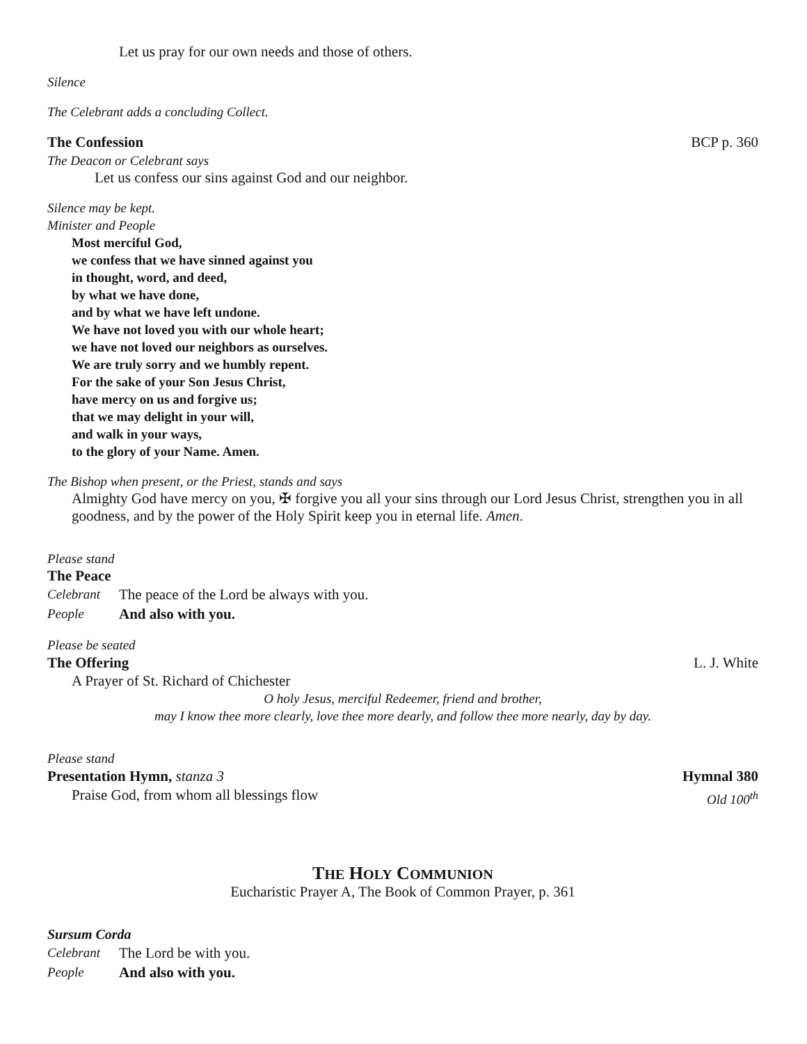Let us pray for our own needs and those of others.
Silence
The Celebrant adds a concluding Collect.
The Confession BCP p. 360
The Deacon or Celebrant says
Let us confess our sins against God and our neighbor.
Silence may be kept.
Minister and People
Most merciful God,
we confess that we have sinned against you
in thought, word, and deed,
by what we have done,
and by what we have left undone.
We have not loved you with our whole heart;
we have not loved our neighbors as ourselves.
We are truly sorry and we humbly repent.
For the sake of your Son Jesus Christ,
have mercy on us and forgive us;
that we may delight in your will,
and walk in your ways,
to the glory of your Name. Amen.
The Bishop when present, or the Priest, stands and says
Almighty God have mercy on you, ✠ forgive you all your sins through our Lord Jesus Christ, strengthen you in all goodness, and by the power of the Holy Spirit keep you in eternal life. Amen.
Please stand
The Peace
Celebrant The peace of the Lord be always with you.
People And also with you.
Please be seated
The Offering L. J. White
A Prayer of St. Richard of Chichester
O holy Jesus, merciful Redeemer, friend and brother,
may I know thee more clearly, love thee more dearly, and follow thee more nearly, day by day.
Please stand
Presentation Hymn, stanza 3 Hymnal 380
Praise God, from whom all blessings flow Old 100<sup>th</sup>
THE HOLY COMMUNION
Eucharistic Prayer A, The Book of Common Prayer, p. 361
Sursum Corda
Celebrant The Lord be with you.
People And also with you.